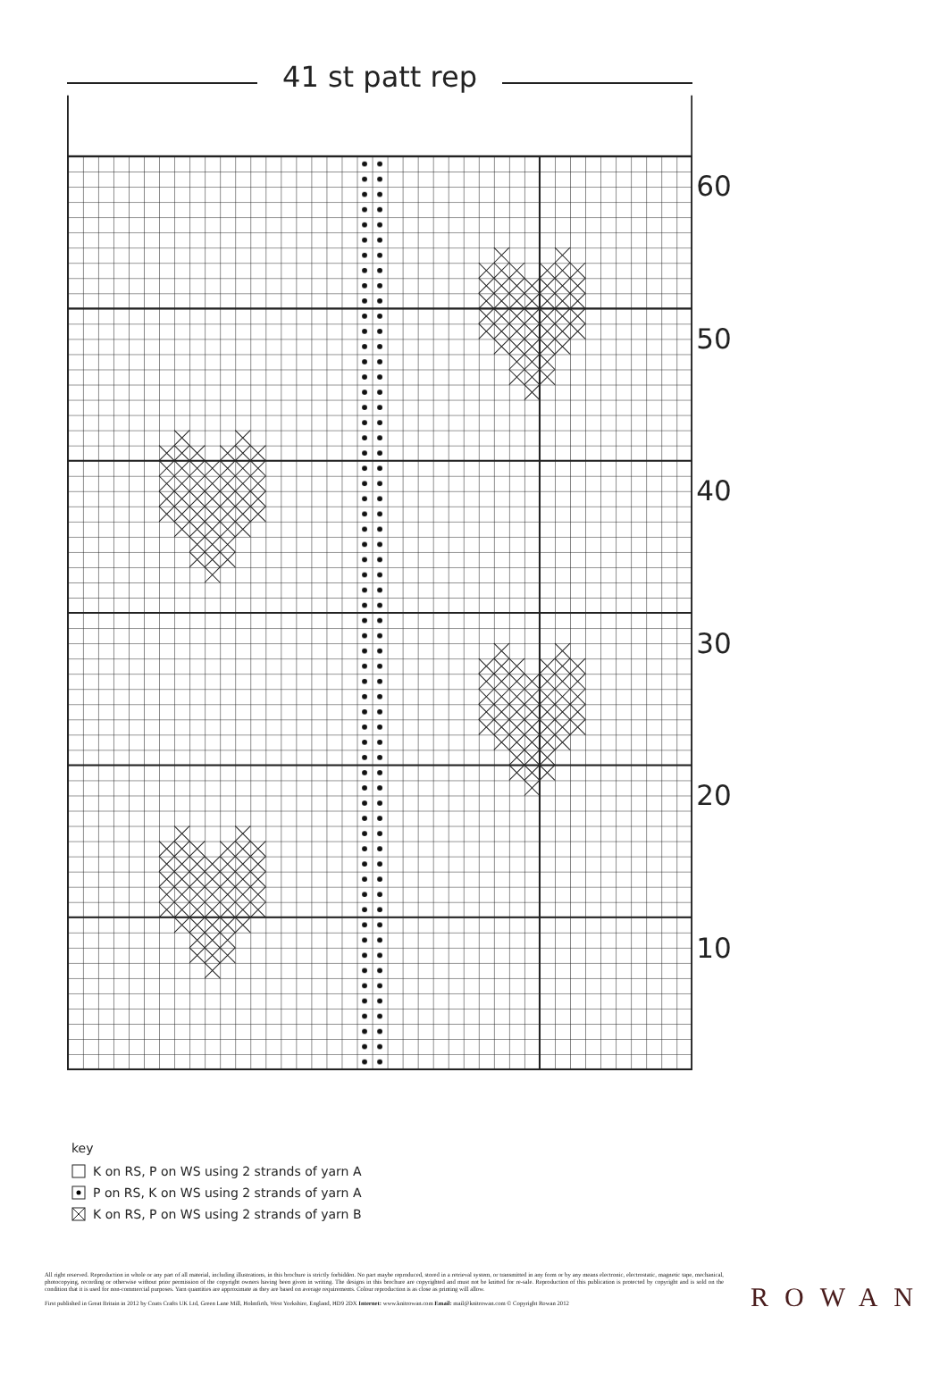41 st patt rep
60
50
40
30
20
10
key
K on RS, P on WS using 2 strands of yarn A
P on RS, K on WS using 2 strands of yarn A
K on RS, P on WS using 2 strands of yarn B
All right reserved. Reproduction in whole or any part of all material, including illustrations, in this brochure is strictly forbidden. No part maybe reproduced, stored in a retrieval system, or transmitted in any form or by any means electronic, electrostatic, magnetic tape, mechanical, photocopying, recording or otherwise without prior permission of the copyright owners having been given in writing. The designs in this brochure are copyrighted and must not be knitted for re-sale. Reproduction of this publication is protected by copyright and is sold on the condition that it is used for non-commercial purposes. Yarn quantities are approximate as they are based on average requirements. Colour reproduction is as close as printing will allow.
First published in Great Britain in 2012 by Coats Crafts UK Ltd, Green Lane Mill, Holmfirth, West Yorkshire, England, HD9 2DX Internet: www.knitrowan.com Email: mail@knitrowan.com © Copyright Rowan 2012
ROWAN